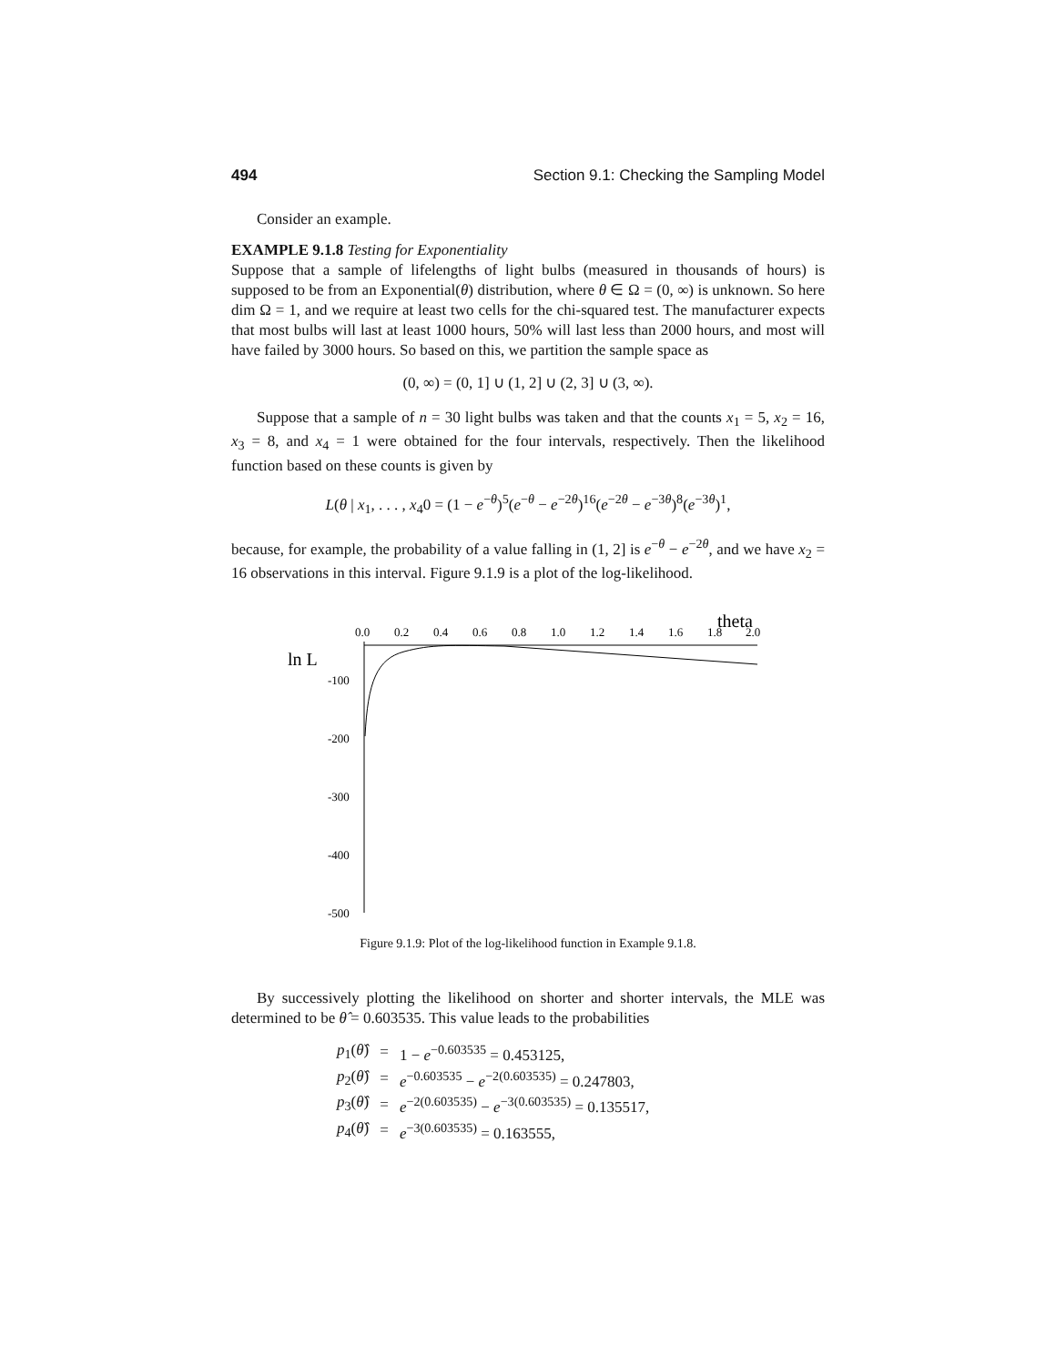494 Section 9.1: Checking the Sampling Model
Consider an example.
EXAMPLE 9.1.8 Testing for Exponentiality
Suppose that a sample of lifelengths of light bulbs (measured in thousands of hours) is supposed to be from an Exponential(θ) distribution, where θ ∈ Ω = (0, ∞) is unknown. So here dim Ω = 1, and we require at least two cells for the chi-squared test. The manufacturer expects that most bulbs will last at least 1000 hours, 50% will last less than 2000 hours, and most will have failed by 3000 hours. So based on this, we partition the sample space as
(0, ∞) = (0, 1] ∪ (1, 2] ∪ (2, 3] ∪ (3, ∞).
Suppose that a sample of n = 30 light bulbs was taken and that the counts x<sub>1</sub> = 5, x<sub>2</sub> = 16, x<sub>3</sub> = 8, and x<sub>4</sub> = 1 were obtained for the four intervals, respectively. Then the likelihood function based on these counts is given by
L(θ | x<sub>1</sub>, . . . , x<sub>4</sub>0 = (1 − e<sup>−θ</sup>)<sup>5</sup>(e<sup>−θ</sup> − e<sup>−2θ</sup>)<sup>16</sup>(e<sup>−2θ</sup> − e<sup>−3θ</sup>)<sup>8</sup>(e<sup>−3θ</sup>)<sup>1</sup>,
because, for example, the probability of a value falling in (1, 2] is e<sup>−θ</sup> − e<sup>−2θ</sup>, and we have x<sub>2</sub> = 16 observations in this interval. Figure 9.1.9 is a plot of the log-likelihood.
theta
0.0
0.2
0.4
0.6
0.8
1.0
1.2
1.4
1.6
1.8
2.0
ln L
-100
-200
-300
-400
-500
Figure 9.1.9: Plot of the log-likelihood function in Example 9.1.8.
By successively plotting the likelihood on shorter and shorter intervals, the MLE was determined to be θ̂ = 0.603535. This value leads to the probabilities
| p<sub>1</sub>( θ̂ ) | = | 1 − e<sup>−0.603535</sup> = 0.453125, |
| p<sub>2</sub>( θ̂ ) | = | e<sup>−0.603535</sup> − e<sup>−2(0.603535)</sup> = 0.247803, |
| p<sub>3</sub>( θ̂ ) | = | e<sup>−2(0.603535)</sup> − e<sup>−3(0.603535)</sup> = 0.135517, |
| p<sub>4</sub>( θ̂ ) | = | e<sup>−3(0.603535)</sup> = 0.163555, |